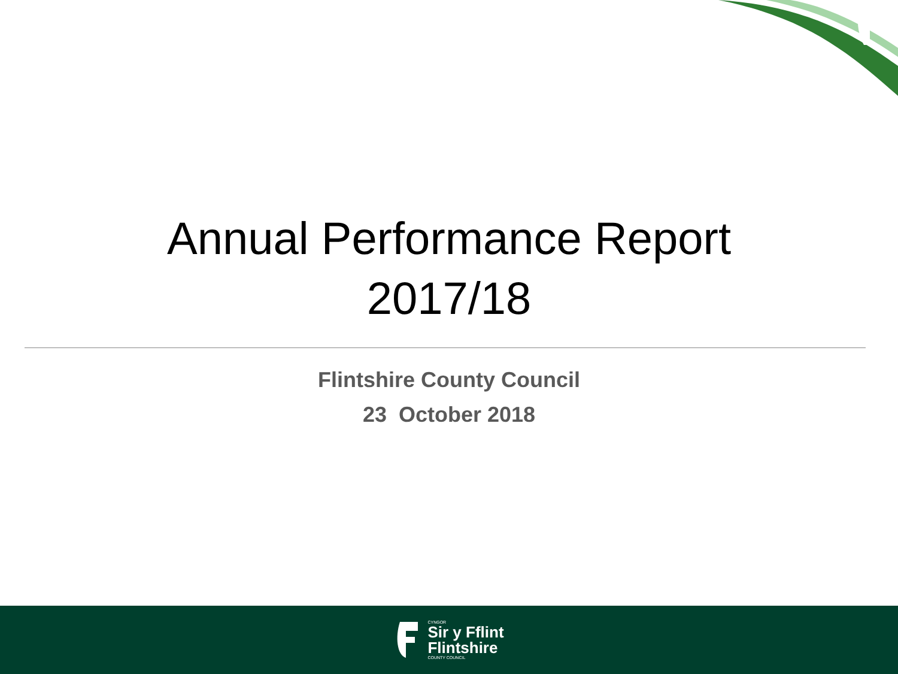Annual Performance Report
2017/18
Flintshire County Council
23 October 2018
CYNGOR
Sir y Fflint
Flintshire
COUNTY COUNCIL